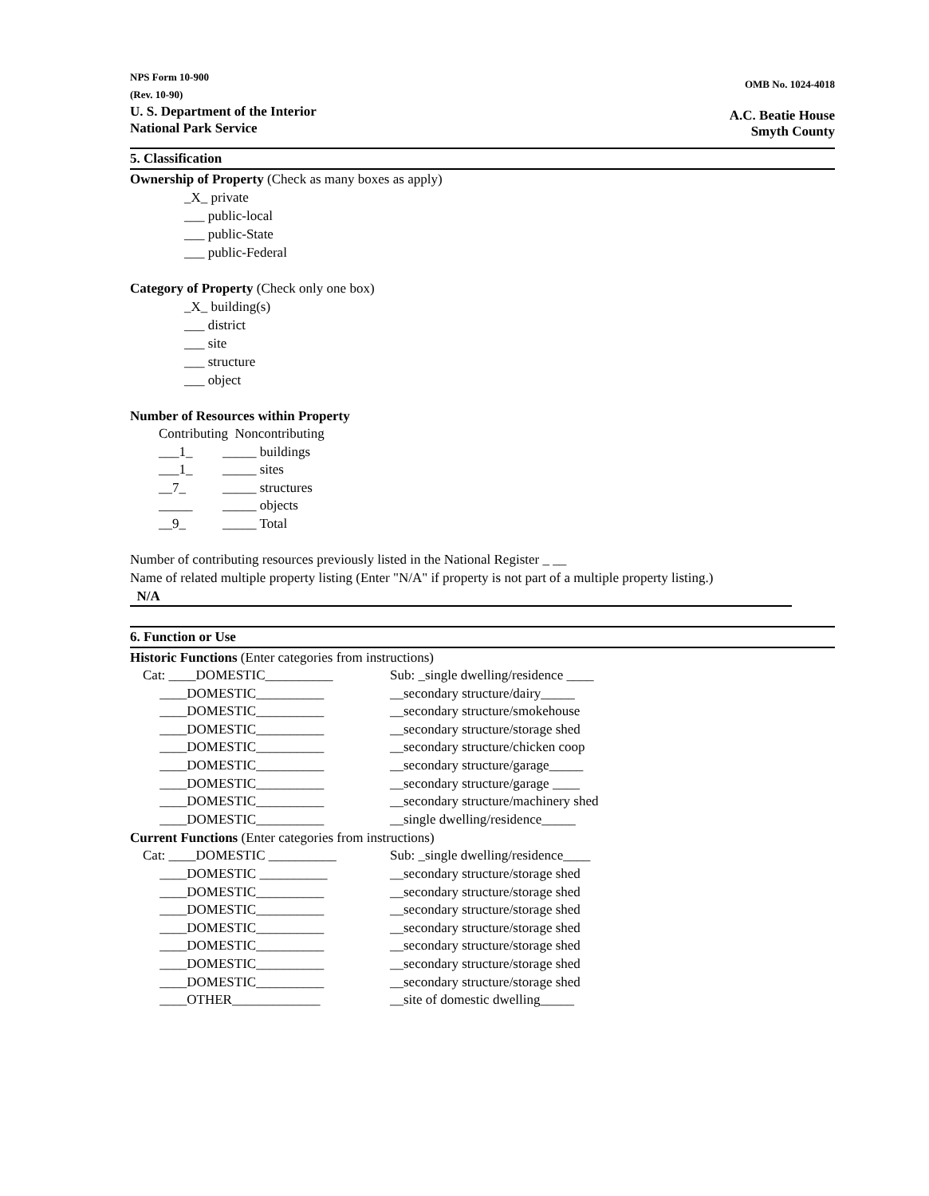NPS Form 10-900
(Rev. 10-90)
U. S. Department of the Interior
National Park Service
OMB No. 1024-4018
A.C. Beatie House
Smyth County
5. Classification
Ownership of Property (Check as many boxes as apply)
_X_ private
___ public-local
___ public-State
___ public-Federal
Category of Property (Check only one box)
_X_ building(s)
___ district
___ site
___ structure
___ object
Number of Resources within Property
Contributing Noncontributing
___1_ _____ buildings
___1_ _____ sites
__7_ _____ structures
_____ _____ objects
__9_ _____ Total
Number of contributing resources previously listed in the National Register _ __
Name of related multiple property listing (Enter "N/A" if property is not part of a multiple property listing.)
N/A
6. Function or Use
Historic Functions (Enter categories from instructions)
Cat: ____DOMESTIC__________ Sub: _single dwelling/residence ____
____DOMESTIC__________ __secondary structure/dairy_____
____DOMESTIC__________ __secondary structure/smokehouse
____DOMESTIC__________ __secondary structure/storage shed
____DOMESTIC__________ __secondary structure/chicken coop
____DOMESTIC__________ __secondary structure/garage_____
____DOMESTIC__________ __secondary structure/garage ____
____DOMESTIC__________ __secondary structure/machinery shed
____DOMESTIC__________ __single dwelling/residence_____
Current Functions (Enter categories from instructions)
Cat: ____DOMESTIC __________ Sub: _single dwelling/residence____
____DOMESTIC __________ __secondary structure/storage shed
____DOMESTIC__________ __secondary structure/storage shed
____DOMESTIC__________ __secondary structure/storage shed
____DOMESTIC__________ __secondary structure/storage shed
____DOMESTIC__________ __secondary structure/storage shed
____DOMESTIC__________ __secondary structure/storage shed
____DOMESTIC__________ __secondary structure/storage shed
____OTHER_____________ __site of domestic dwelling_____